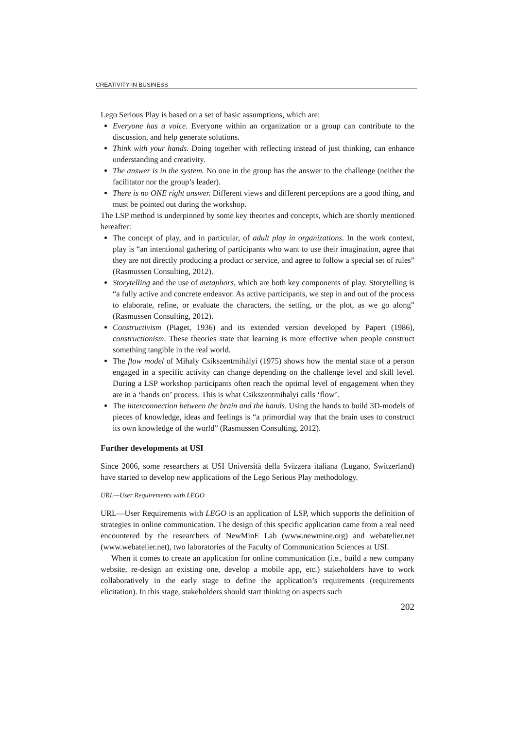CREATIVITY IN BUSINESS
Lego Serious Play is based on a set of basic assumptions, which are:
Everyone has a voice. Everyone within an organization or a group can contribute to the discussion, and help generate solutions.
Think with your hands. Doing together with reflecting instead of just thinking, can enhance understanding and creativity.
The answer is in the system. No one in the group has the answer to the challenge (neither the facilitator nor the group’s leader).
There is no ONE right answer. Different views and different perceptions are a good thing, and must be pointed out during the workshop.
The LSP method is underpinned by some key theories and concepts, which are shortly mentioned hereafter:
The concept of play, and in particular, of adult play in organizations. In the work context, play is “an intentional gathering of participants who want to use their imagination, agree that they are not directly producing a product or service, and agree to follow a special set of rules” (Rasmussen Consulting, 2012).
Storytelling and the use of metaphors, which are both key components of play. Storytelling is “a fully active and concrete endeavor. As active participants, we step in and out of the process to elaborate, refine, or evaluate the characters, the setting, or the plot, as we go along” (Rasmussen Consulting, 2012).
Constructivism (Piaget, 1936) and its extended version developed by Papert (1986), constructionism. These theories state that learning is more effective when people construct something tangible in the real world.
The flow model of Mihaly Csíkszentmihályi (1975) shows how the mental state of a person engaged in a specific activity can change depending on the challenge level and skill level. During a LSP workshop participants often reach the optimal level of engagement when they are in a ‘hands on’ process. This is what Csikszentmihalyi calls ‘flow’.
The interconnection between the brain and the hands. Using the hands to build 3D-models of pieces of knowledge, ideas and feelings is “a primordial way that the brain uses to construct its own knowledge of the world” (Rasmussen Consulting, 2012).
Further developments at USI
Since 2006, some researchers at USI Università della Svizzera italiana (Lugano, Switzerland) have started to develop new applications of the Lego Serious Play methodology.
URL—User Requirements with LEGO
URL—User Requirements with LEGO is an application of LSP, which supports the definition of strategies in online communication. The design of this specific application came from a real need encountered by the researchers of NewMinE Lab (www.newmine.org) and webatelier.net (www.webatelier.net), two laboratories of the Faculty of Communication Sciences at USI.
When it comes to create an application for online communication (i.e., build a new company website, re-design an existing one, develop a mobile app, etc.) stakeholders have to work collaboratively in the early stage to define the application’s requirements (requirements elicitation). In this stage, stakeholders should start thinking on aspects such
202